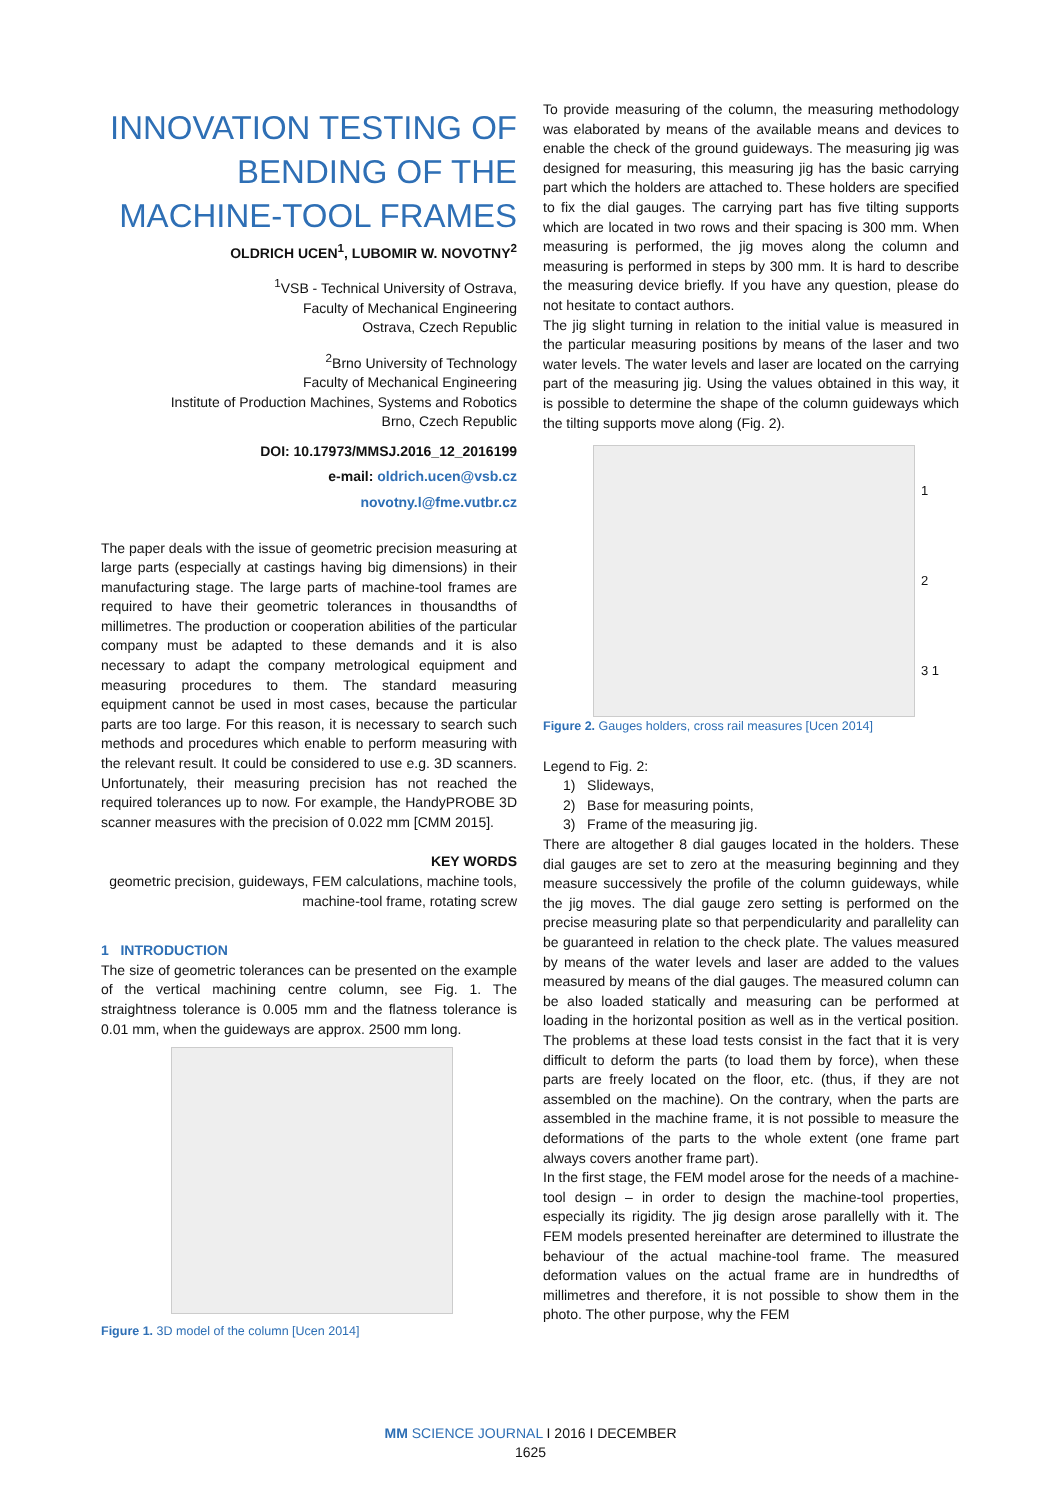INNOVATION TESTING OF BENDING OF THE MACHINE-TOOL FRAMES
OLDRICH UCEN<sup>1</sup>, LUBOMIR W. NOVOTNY<sup>2</sup>
<sup>1</sup> VSB - Technical University of Ostrava,
Faculty of Mechanical Engineering
Ostrava, Czech Republic
<sup>2</sup> Brno University of Technology
Faculty of Mechanical Engineering
Institute of Production Machines, Systems and Robotics
Brno, Czech Republic
DOI: 10.17973/MMSJ.2016_12_2016199
e-mail: oldrich.ucen@vsb.cz
novotny.l@fme.vutbr.cz
The paper deals with the issue of geometric precision measuring at large parts (especially at castings having big dimensions) in their manufacturing stage. The large parts of machine-tool frames are required to have their geometric tolerances in thousandths of millimetres. The production or cooperation abilities of the particular company must be adapted to these demands and it is also necessary to adapt the company metrological equipment and measuring procedures to them. The standard measuring equipment cannot be used in most cases, because the particular parts are too large. For this reason, it is necessary to search such methods and procedures which enable to perform measuring with the relevant result. It could be considered to use e.g. 3D scanners. Unfortunately, their measuring precision has not reached the required tolerances up to now. For example, the HandyPROBE 3D scanner measures with the precision of 0.022 mm [CMM 2015].
KEY WORDS
geometric precision, guideways, FEM calculations, machine tools, machine-tool frame, rotating screw
1 INTRODUCTION
The size of geometric tolerances can be presented on the example of the vertical machining centre column, see Fig. 1. The straightness tolerance is 0.005 mm and the flatness tolerance is 0.01 mm, when the guideways are approx. 2500 mm long.
Figure 1. 3D model of the column [Ucen 2014]
To provide measuring of the column, the measuring methodology was elaborated by means of the available means and devices to enable the check of the ground guideways. The measuring jig was designed for measuring, this measuring jig has the basic carrying part which the holders are attached to. These holders are specified to fix the dial gauges. The carrying part has five tilting supports which are located in two rows and their spacing is 300 mm. When measuring is performed, the jig moves along the column and measuring is performed in steps by 300 mm. It is hard to describe the measuring device briefly. If you have any question, please do not hesitate to contact authors.
The jig slight turning in relation to the initial value is measured in the particular measuring positions by means of the laser and two water levels. The water levels and laser are located on the carrying part of the measuring jig. Using the values obtained in this way, it is possible to determine the shape of the column guideways which the tilting supports move along (Fig. 2).
1
2
3 1
Figure 2. Gauges holders, cross rail measures [Ucen 2014]
Legend to Fig. 2:
1) Slideways,
2) Base for measuring points,
3) Frame of the measuring jig.
There are altogether 8 dial gauges located in the holders. These dial gauges are set to zero at the measuring beginning and they measure successively the profile of the column guideways, while the jig moves. The dial gauge zero setting is performed on the precise measuring plate so that perpendicularity and parallelity can be guaranteed in relation to the check plate. The values measured by means of the water levels and laser are added to the values measured by means of the dial gauges. The measured column can be also loaded statically and measuring can be performed at loading in the horizontal position as well as in the vertical position. The problems at these load tests consist in the fact that it is very difficult to deform the parts (to load them by force), when these parts are freely located on the floor, etc. (thus, if they are not assembled on the machine). On the contrary, when the parts are assembled in the machine frame, it is not possible to measure the deformations of the parts to the whole extent (one frame part always covers another frame part).
In the first stage, the FEM model arose for the needs of a machine-tool design – in order to design the machine-tool properties, especially its rigidity. The jig design arose parallelly with it. The FEM models presented hereinafter are determined to illustrate the behaviour of the actual machine-tool frame. The measured deformation values on the actual frame are in hundredths of millimetres and therefore, it is not possible to show them in the photo. The other purpose, why the FEM
MM SCIENCE JOURNAL I 2016 I DECEMBER
1625